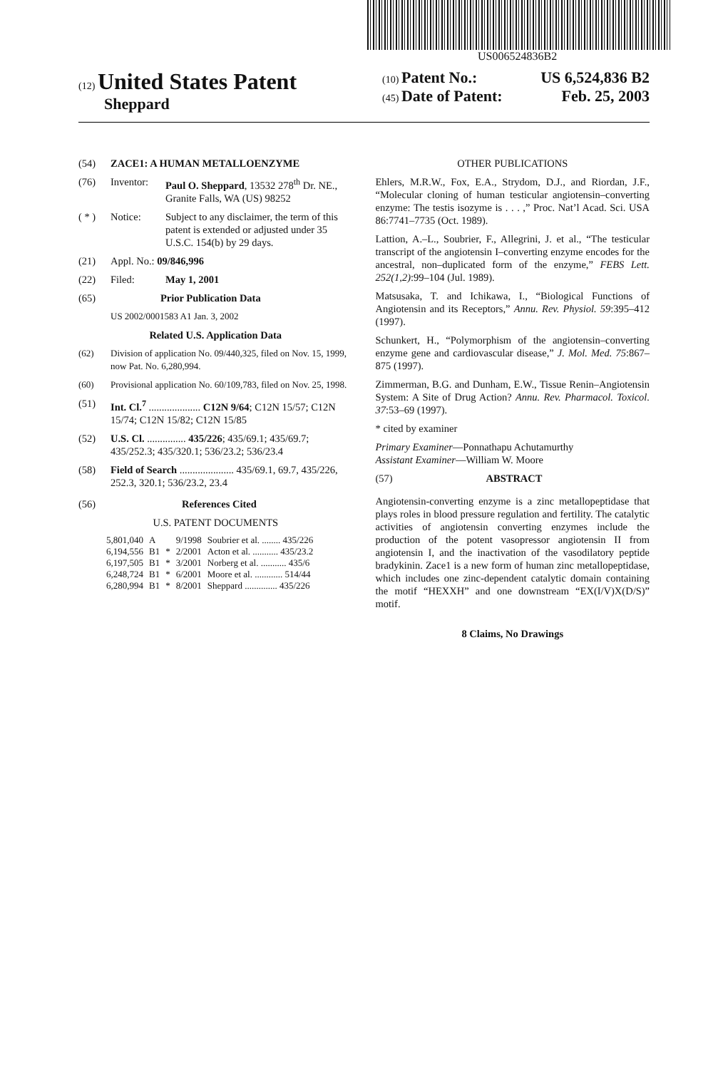US006524836B2
(12) United States Patent
Sheppard
(10) Patent No.: US 6,524,836 B2
(45) Date of Patent: Feb. 25, 2003
(54) ZACE1: A HUMAN METALLOENZYME
(76) Inventor: Paul O. Sheppard, 13532 278<sup>th</sup> Dr. NE., Granite Falls, WA (US) 98252
( * ) Notice: Subject to any disclaimer, the term of this patent is extended or adjusted under 35 U.S.C. 154(b) by 29 days.
(21) Appl. No.: 09/846,996
(22) Filed: May 1, 2001
(65) Prior Publication Data
US 2002/0001583 A1 Jan. 3, 2002
Related U.S. Application Data
(62) Division of application No. 09/440,325, filed on Nov. 15, 1999, now Pat. No. 6,280,994.
(60) Provisional application No. 60/109,783, filed on Nov. 25, 1998.
(51) Int. Cl.<sup>7</sup> .................... C12N 9/64; C12N 15/57; C12N 15/74; C12N 15/82; C12N 15/85
(52) U.S. Cl. ............... 435/226; 435/69.1; 435/69.7; 435/252.3; 435/320.1; 536/23.2; 536/23.4
(58) Field of Search ..................... 435/69.1, 69.7, 435/226, 252.3, 320.1; 536/23.2, 23.4
(56) References Cited
U.S. PATENT DOCUMENTS
| 5,801,040 | A | | 9/1998 | Soubrier et al. ........ 435/226 |
| 6,194,556 | B1 | * | 2/2001 | Acton et al. ........... 435/23.2 |
| 6,197,505 | B1 | * | 3/2001 | Norberg et al. ........... 435/6 |
| 6,248,724 | B1 | * | 6/2001 | Moore et al. ............ 514/44 |
| 6,280,994 | B1 | * | 8/2001 | Sheppard .............. 435/226 |
OTHER PUBLICATIONS
Ehlers, M.R.W., Fox, E.A., Strydom, D.J., and Riordan, J.F., “Molecular cloning of human testicular angiotensin–converting enzyme: The testis isozyme is . . . ,” Proc. Nat’l Acad. Sci. USA 86:7741–7735 (Oct. 1989).
Lattion, A.–L., Soubrier, F., Allegrini, J. et al., “The testicular transcript of the angiotensin I–converting enzyme encodes for the ancestral, non–duplicated form of the enzyme,” FEBS Lett. 252(1,2):99–104 (Jul. 1989).
Matsusaka, T. and Ichikawa, I., “Biological Functions of Angiotensin and its Receptors,” Annu. Rev. Physiol. 59:395–412 (1997).
Schunkert, H., “Polymorphism of the angiotensin–converting enzyme gene and cardiovascular disease,” J. Mol. Med. 75:867–875 (1997).
Zimmerman, B.G. and Dunham, E.W., Tissue Renin–Angiotensin System: A Site of Drug Action? Annu. Rev. Pharmacol. Toxicol. 37:53–69 (1997).
* cited by examiner
Primary Examiner—Ponnathapu Achutamurthy
Assistant Examiner—William W. Moore
(57) ABSTRACT
Angiotensin-converting enzyme is a zinc metallopeptidase that plays roles in blood pressure regulation and fertility. The catalytic activities of angiotensin converting enzymes include the production of the potent vasopressor angiotensin II from angiotensin I, and the inactivation of the vasodilatory peptide bradykinin. Zace1 is a new form of human zinc metallopeptidase, which includes one zinc-dependent catalytic domain containing the motif “HEXXH” and one downstream “EX(I/V)X(D/S)” motif.
8 Claims, No Drawings